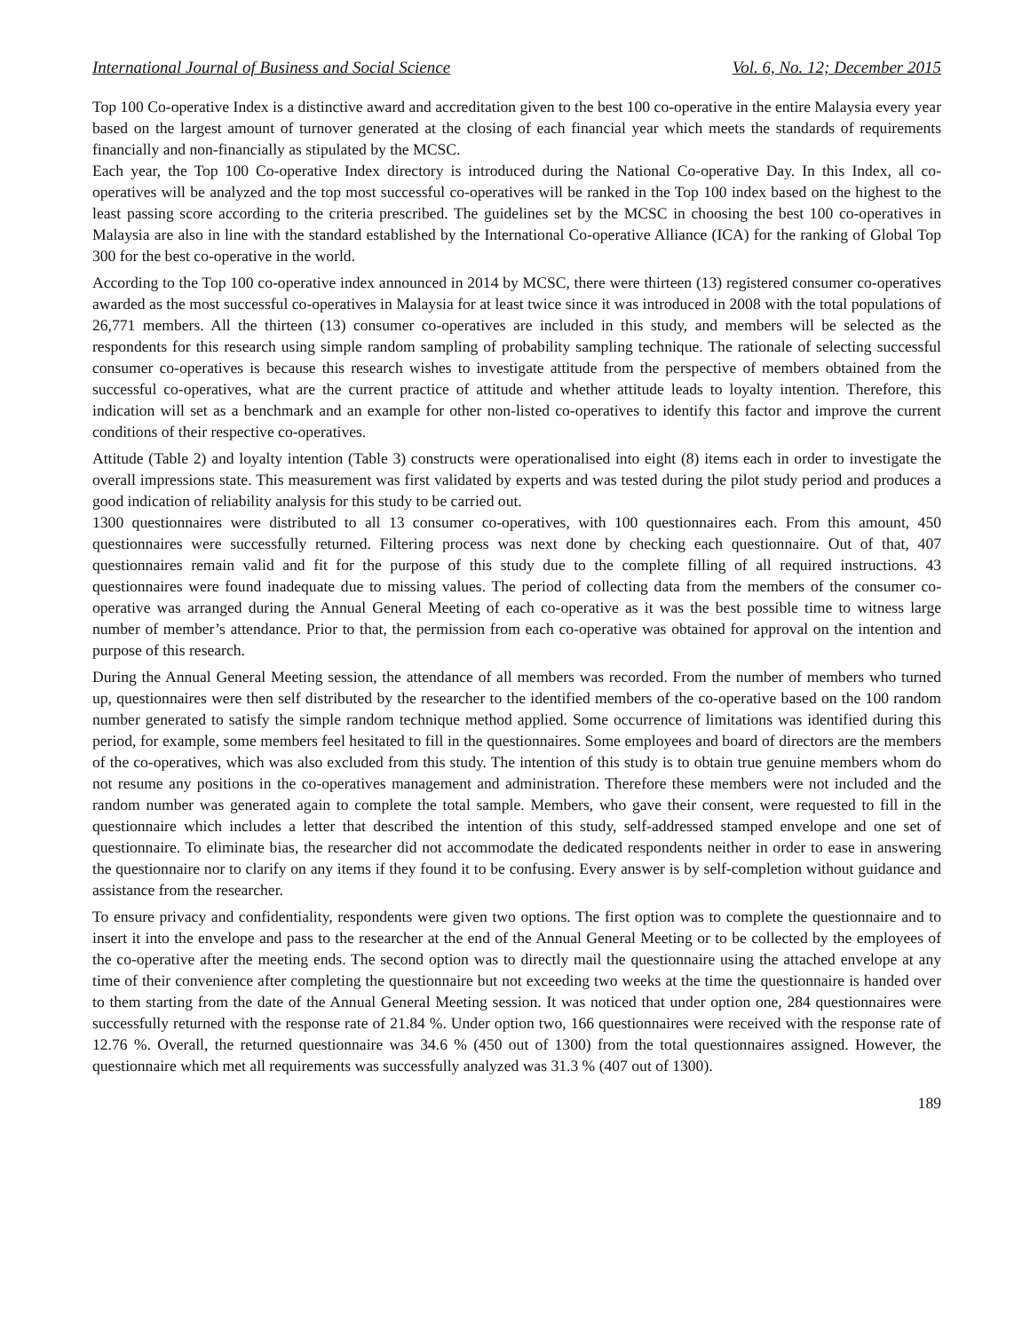International Journal of Business and Social Science Vol. 6, No. 12; December 2015
Top 100 Co-operative Index is a distinctive award and accreditation given to the best 100 co-operative in the entire Malaysia every year based on the largest amount of turnover generated at the closing of each financial year which meets the standards of requirements financially and non-financially as stipulated by the MCSC.
Each year, the Top 100 Co-operative Index directory is introduced during the National Co-operative Day. In this Index, all co-operatives will be analyzed and the top most successful co-operatives will be ranked in the Top 100 index based on the highest to the least passing score according to the criteria prescribed. The guidelines set by the MCSC in choosing the best 100 co-operatives in Malaysia are also in line with the standard established by the International Co-operative Alliance (ICA) for the ranking of Global Top 300 for the best co-operative in the world.
According to the Top 100 co-operative index announced in 2014 by MCSC, there were thirteen (13) registered consumer co-operatives awarded as the most successful co-operatives in Malaysia for at least twice since it was introduced in 2008 with the total populations of 26,771 members. All the thirteen (13) consumer co-operatives are included in this study, and members will be selected as the respondents for this research using simple random sampling of probability sampling technique. The rationale of selecting successful consumer co-operatives is because this research wishes to investigate attitude from the perspective of members obtained from the successful co-operatives, what are the current practice of attitude and whether attitude leads to loyalty intention. Therefore, this indication will set as a benchmark and an example for other non-listed co-operatives to identify this factor and improve the current conditions of their respective co-operatives.
Attitude (Table 2) and loyalty intention (Table 3) constructs were operationalised into eight (8) items each in order to investigate the overall impressions state. This measurement was first validated by experts and was tested during the pilot study period and produces a good indication of reliability analysis for this study to be carried out.
1300 questionnaires were distributed to all 13 consumer co-operatives, with 100 questionnaires each. From this amount, 450 questionnaires were successfully returned. Filtering process was next done by checking each questionnaire. Out of that, 407 questionnaires remain valid and fit for the purpose of this study due to the complete filling of all required instructions. 43 questionnaires were found inadequate due to missing values. The period of collecting data from the members of the consumer co-operative was arranged during the Annual General Meeting of each co-operative as it was the best possible time to witness large number of member’s attendance. Prior to that, the permission from each co-operative was obtained for approval on the intention and purpose of this research.
During the Annual General Meeting session, the attendance of all members was recorded. From the number of members who turned up, questionnaires were then self distributed by the researcher to the identified members of the co-operative based on the 100 random number generated to satisfy the simple random technique method applied. Some occurrence of limitations was identified during this period, for example, some members feel hesitated to fill in the questionnaires. Some employees and board of directors are the members of the co-operatives, which was also excluded from this study. The intention of this study is to obtain true genuine members whom do not resume any positions in the co-operatives management and administration. Therefore these members were not included and the random number was generated again to complete the total sample. Members, who gave their consent, were requested to fill in the questionnaire which includes a letter that described the intention of this study, self-addressed stamped envelope and one set of questionnaire. To eliminate bias, the researcher did not accommodate the dedicated respondents neither in order to ease in answering the questionnaire nor to clarify on any items if they found it to be confusing. Every answer is by self-completion without guidance and assistance from the researcher.
To ensure privacy and confidentiality, respondents were given two options. The first option was to complete the questionnaire and to insert it into the envelope and pass to the researcher at the end of the Annual General Meeting or to be collected by the employees of the co-operative after the meeting ends. The second option was to directly mail the questionnaire using the attached envelope at any time of their convenience after completing the questionnaire but not exceeding two weeks at the time the questionnaire is handed over to them starting from the date of the Annual General Meeting session. It was noticed that under option one, 284 questionnaires were successfully returned with the response rate of 21.84 %. Under option two, 166 questionnaires were received with the response rate of 12.76 %. Overall, the returned questionnaire was 34.6 % (450 out of 1300) from the total questionnaires assigned. However, the questionnaire which met all requirements was successfully analyzed was 31.3 % (407 out of 1300).
189